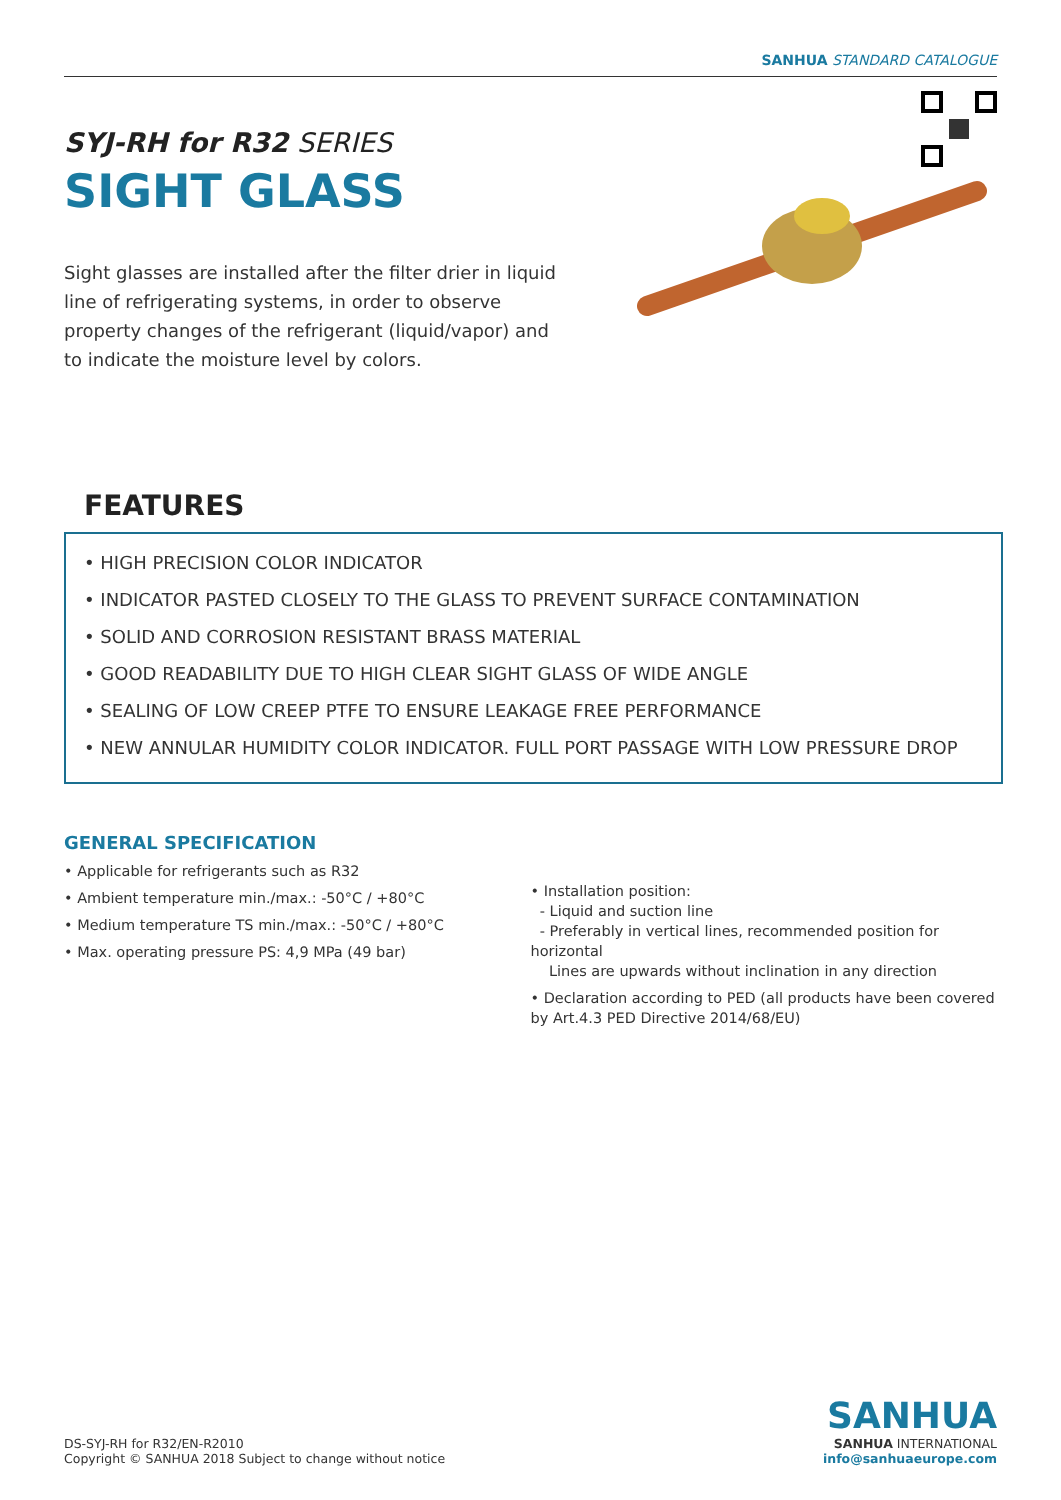SANHUA STANDARD CATALOGUE
SYJ-RH for R32 SERIES
SIGHT GLASS
Sight glasses are installed after the filter drier in liquid line of refrigerating systems, in order to observe property changes of the refrigerant (liquid/vapor) and to indicate the moisture level by colors.
FEATURES
• HIGH PRECISION COLOR INDICATOR
• INDICATOR PASTED CLOSELY TO THE GLASS TO PREVENT SURFACE CONTAMINATION
• SOLID AND CORROSION RESISTANT BRASS MATERIAL
• GOOD READABILITY DUE TO HIGH CLEAR SIGHT GLASS OF WIDE ANGLE
• SEALING OF LOW CREEP PTFE TO ENSURE LEAKAGE FREE PERFORMANCE
• NEW ANNULAR HUMIDITY COLOR INDICATOR. FULL PORT PASSAGE WITH LOW PRESSURE DROP
GENERAL SPECIFICATION
• Applicable for refrigerants such as R32
• Ambient temperature min./max.: -50°C / +80°C
• Medium temperature TS min./max.: -50°C / +80°C
• Max. operating pressure PS: 4,9 MPa (49 bar)
• Installation position:
- Liquid and suction line
- Preferably in vertical lines, recommended position for horizontal
Lines are upwards without inclination in any direction
• Declaration according to PED (all products have been covered by Art.4.3 PED Directive 2014/68/EU)
DS-SYJ-RH for R32/EN-R2010
Copyright © SANHUA 2018 Subject to change without notice
SANHUA
SANHUA INTERNATIONAL
info@sanhuaeurope.com